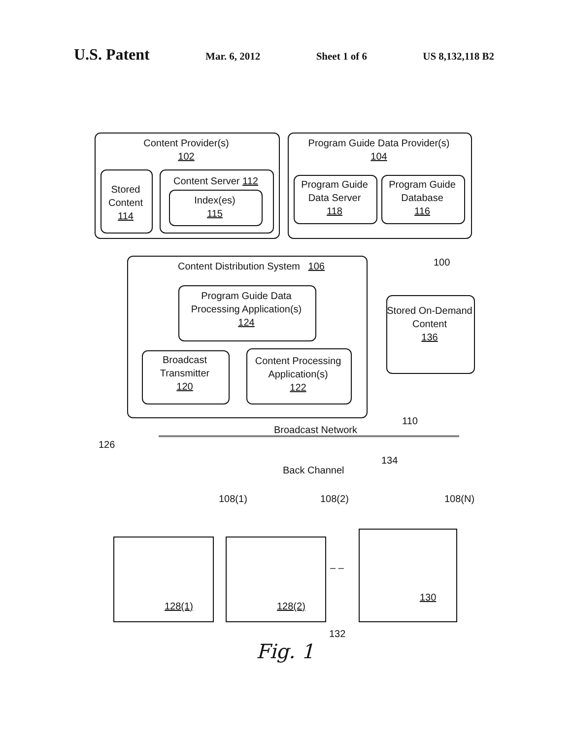U.S. Patent Mar. 6, 2012 Sheet 1 of 6 US 8,132,118 B2
Content Provider(s)
102
Stored Content
114
Content Server 112
Index(es)
115
Program Guide Data Provider(s)
104
Program Guide Data Server
118
Program Guide Database
116
Content Distribution System 106
100
Program Guide Data Processing Application(s)
124
Broadcast Transmitter
120
Content Processing Application(s)
122
Stored On-Demand Content
136
Broadcast Network
110
126
Back Channel
134
108(1) 108(2) 108(N)
128(1) 128(2)
– –
130
132
Fig. 1